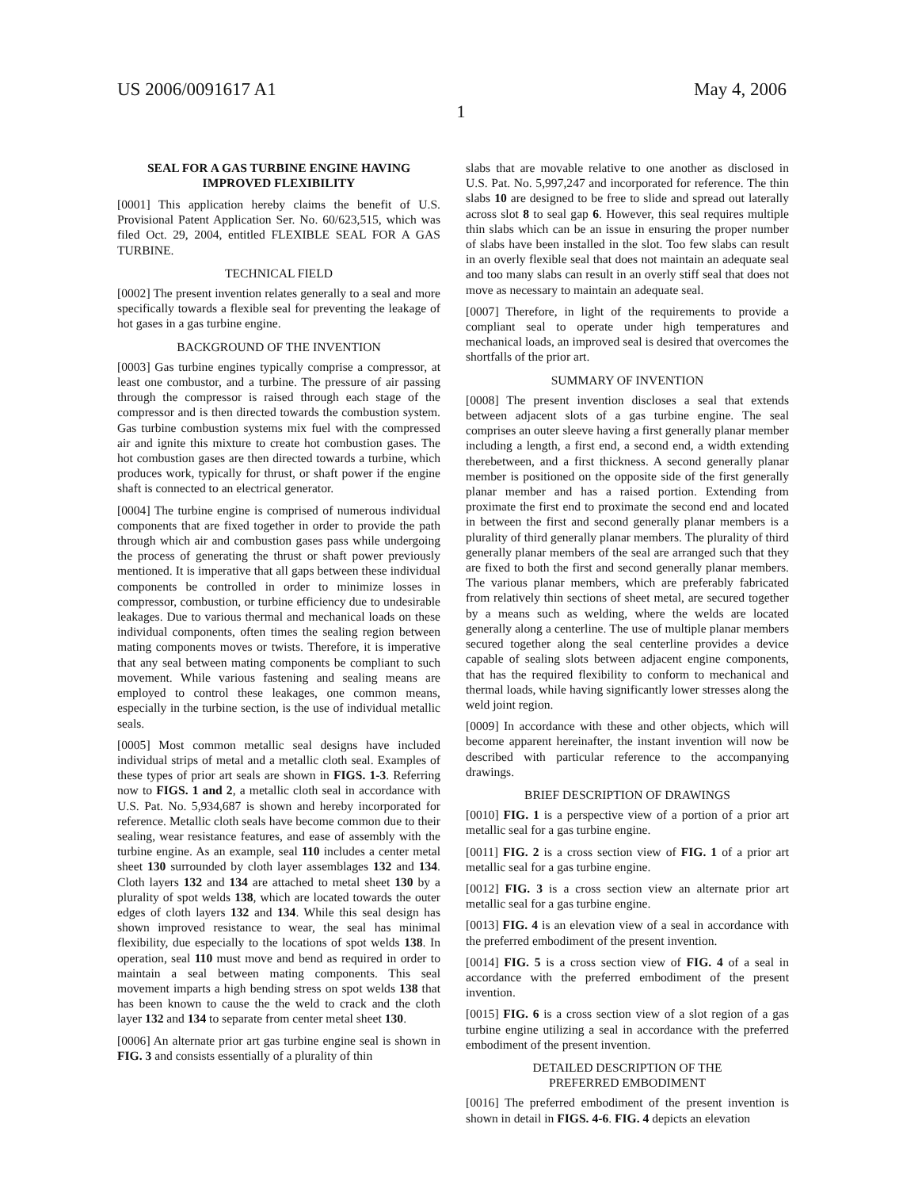US 2006/0091617 A1 May 4, 2006
1
SEAL FOR A GAS TURBINE ENGINE HAVING IMPROVED FLEXIBILITY
[0001] This application hereby claims the benefit of U.S. Provisional Patent Application Ser. No. 60/623,515, which was filed Oct. 29, 2004, entitled FLEXIBLE SEAL FOR A GAS TURBINE.
TECHNICAL FIELD
[0002] The present invention relates generally to a seal and more specifically towards a flexible seal for preventing the leakage of hot gases in a gas turbine engine.
BACKGROUND OF THE INVENTION
[0003] Gas turbine engines typically comprise a compressor, at least one combustor, and a turbine. The pressure of air passing through the compressor is raised through each stage of the compressor and is then directed towards the combustion system. Gas turbine combustion systems mix fuel with the compressed air and ignite this mixture to create hot combustion gases. The hot combustion gases are then directed towards a turbine, which produces work, typically for thrust, or shaft power if the engine shaft is connected to an electrical generator.
[0004] The turbine engine is comprised of numerous individual components that are fixed together in order to provide the path through which air and combustion gases pass while undergoing the process of generating the thrust or shaft power previously mentioned. It is imperative that all gaps between these individual components be controlled in order to minimize losses in compressor, combustion, or turbine efficiency due to undesirable leakages. Due to various thermal and mechanical loads on these individual components, often times the sealing region between mating components moves or twists. Therefore, it is imperative that any seal between mating components be compliant to such movement. While various fastening and sealing means are employed to control these leakages, one common means, especially in the turbine section, is the use of individual metallic seals.
[0005] Most common metallic seal designs have included individual strips of metal and a metallic cloth seal. Examples of these types of prior art seals are shown in FIGS. 1-3. Referring now to FIGS. 1 and 2, a metallic cloth seal in accordance with U.S. Pat. No. 5,934,687 is shown and hereby incorporated for reference. Metallic cloth seals have become common due to their sealing, wear resistance features, and ease of assembly with the turbine engine. As an example, seal 110 includes a center metal sheet 130 surrounded by cloth layer assemblages 132 and 134. Cloth layers 132 and 134 are attached to metal sheet 130 by a plurality of spot welds 138, which are located towards the outer edges of cloth layers 132 and 134. While this seal design has shown improved resistance to wear, the seal has minimal flexibility, due especially to the locations of spot welds 138. In operation, seal 110 must move and bend as required in order to maintain a seal between mating components. This seal movement imparts a high bending stress on spot welds 138 that has been known to cause the the weld to crack and the cloth layer 132 and 134 to separate from center metal sheet 130.
[0006] An alternate prior art gas turbine engine seal is shown in FIG. 3 and consists essentially of a plurality of thin
slabs that are movable relative to one another as disclosed in U.S. Pat. No. 5,997,247 and incorporated for reference. The thin slabs 10 are designed to be free to slide and spread out laterally across slot 8 to seal gap 6. However, this seal requires multiple thin slabs which can be an issue in ensuring the proper number of slabs have been installed in the slot. Too few slabs can result in an overly flexible seal that does not maintain an adequate seal and too many slabs can result in an overly stiff seal that does not move as necessary to maintain an adequate seal.
[0007] Therefore, in light of the requirements to provide a compliant seal to operate under high temperatures and mechanical loads, an improved seal is desired that overcomes the shortfalls of the prior art.
SUMMARY OF INVENTION
[0008] The present invention discloses a seal that extends between adjacent slots of a gas turbine engine. The seal comprises an outer sleeve having a first generally planar member including a length, a first end, a second end, a width extending therebetween, and a first thickness. A second generally planar member is positioned on the opposite side of the first generally planar member and has a raised portion. Extending from proximate the first end to proximate the second end and located in between the first and second generally planar members is a plurality of third generally planar members. The plurality of third generally planar members of the seal are arranged such that they are fixed to both the first and second generally planar members. The various planar members, which are preferably fabricated from relatively thin sections of sheet metal, are secured together by a means such as welding, where the welds are located generally along a centerline. The use of multiple planar members secured together along the seal centerline provides a device capable of sealing slots between adjacent engine components, that has the required flexibility to conform to mechanical and thermal loads, while having significantly lower stresses along the weld joint region.
[0009] In accordance with these and other objects, which will become apparent hereinafter, the instant invention will now be described with particular reference to the accompanying drawings.
BRIEF DESCRIPTION OF DRAWINGS
[0010] FIG. 1 is a perspective view of a portion of a prior art metallic seal for a gas turbine engine.
[0011] FIG. 2 is a cross section view of FIG. 1 of a prior art metallic seal for a gas turbine engine.
[0012] FIG. 3 is a cross section view an alternate prior art metallic seal for a gas turbine engine.
[0013] FIG. 4 is an elevation view of a seal in accordance with the preferred embodiment of the present invention.
[0014] FIG. 5 is a cross section view of FIG. 4 of a seal in accordance with the preferred embodiment of the present invention.
[0015] FIG. 6 is a cross section view of a slot region of a gas turbine engine utilizing a seal in accordance with the preferred embodiment of the present invention.
DETAILED DESCRIPTION OF THE
PREFERRED EMBODIMENT
[0016] The preferred embodiment of the present invention is shown in detail in FIGS. 4-6. FIG. 4 depicts an elevation